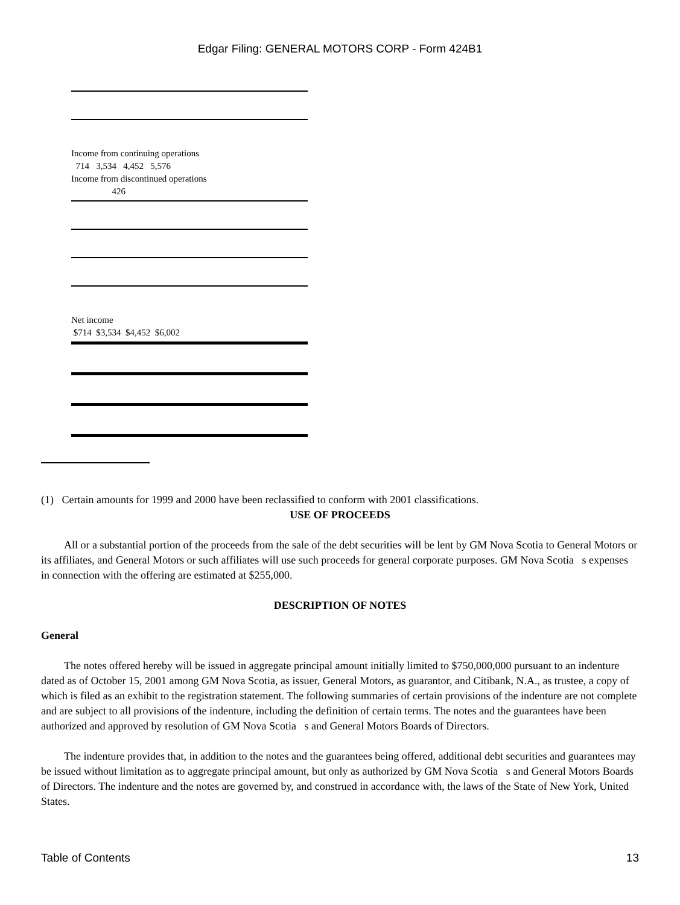Edgar Filing: GENERAL MOTORS CORP - Form 424B1
Income from continuing operations
714 3,534 4,452 5,576
Income from discontinued operations
426
Net income
$714 $3,534 $4,452 $6,002
(1) Certain amounts for 1999 and 2000 have been reclassified to conform with 2001 classifications.
USE OF PROCEEDS
All or a substantial portion of the proceeds from the sale of the debt securities will be lent by GM Nova Scotia to General Motors or its affiliates, and General Motors or such affiliates will use such proceeds for general corporate purposes. GM Nova Scotia s expenses in connection with the offering are estimated at $255,000.
DESCRIPTION OF NOTES
General
The notes offered hereby will be issued in aggregate principal amount initially limited to $750,000,000 pursuant to an indenture dated as of October 15, 2001 among GM Nova Scotia, as issuer, General Motors, as guarantor, and Citibank, N.A., as trustee, a copy of which is filed as an exhibit to the registration statement. The following summaries of certain provisions of the indenture are not complete and are subject to all provisions of the indenture, including the definition of certain terms. The notes and the guarantees have been authorized and approved by resolution of GM Nova Scotia s and General Motors Boards of Directors.
The indenture provides that, in addition to the notes and the guarantees being offered, additional debt securities and guarantees may be issued without limitation as to aggregate principal amount, but only as authorized by GM Nova Scotia s and General Motors Boards of Directors. The indenture and the notes are governed by, and construed in accordance with, the laws of the State of New York, United States.
Table of Contents 13